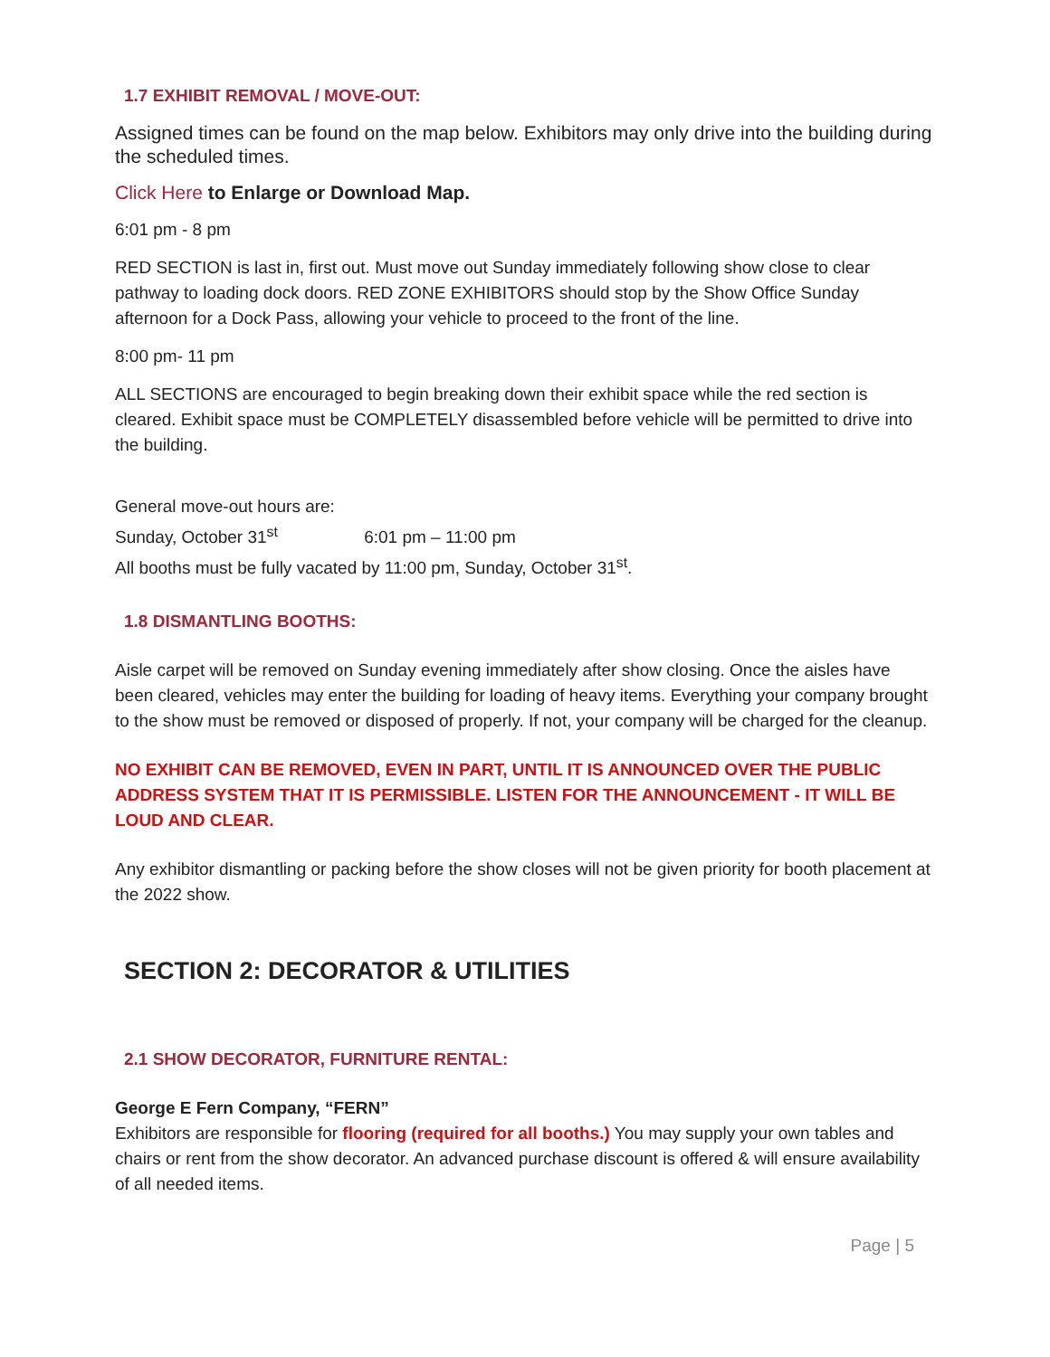1.7 EXHIBIT REMOVAL / MOVE-OUT:
Assigned times can be found on the map below. Exhibitors may only drive into the building during the scheduled times.
Click Here to Enlarge or Download Map.
6:01 pm - 8 pm
RED SECTION is last in, first out. Must move out Sunday immediately following show close to clear pathway to loading dock doors. RED ZONE EXHIBITORS should stop by the Show Office Sunday afternoon for a Dock Pass, allowing your vehicle to proceed to the front of the line.
8:00 pm- 11 pm
ALL SECTIONS are encouraged to begin breaking down their exhibit space while the red section is cleared. Exhibit space must be COMPLETELY disassembled before vehicle will be permitted to drive into the building.
General move-out hours are:
Sunday, October 31<sup>st</sup> 6:01 pm – 11:00 pm
All booths must be fully vacated by 11:00 pm, Sunday, October 31<sup>st</sup>.
1.8 DISMANTLING BOOTHS:
Aisle carpet will be removed on Sunday evening immediately after show closing. Once the aisles have been cleared, vehicles may enter the building for loading of heavy items. Everything your company brought to the show must be removed or disposed of properly. If not, your company will be charged for the cleanup.
NO EXHIBIT CAN BE REMOVED, EVEN IN PART, UNTIL IT IS ANNOUNCED OVER THE PUBLIC ADDRESS SYSTEM THAT IT IS PERMISSIBLE. LISTEN FOR THE ANNOUNCEMENT - IT WILL BE LOUD AND CLEAR.
Any exhibitor dismantling or packing before the show closes will not be given priority for booth placement at the 2022 show.
SECTION 2: DECORATOR & UTILITIES
2.1 SHOW DECORATOR, FURNITURE RENTAL:
George E Fern Company, “FERN”
Exhibitors are responsible for flooring (required for all booths.) You may supply your own tables and chairs or rent from the show decorator. An advanced purchase discount is offered & will ensure availability of all needed items.
Page | 5